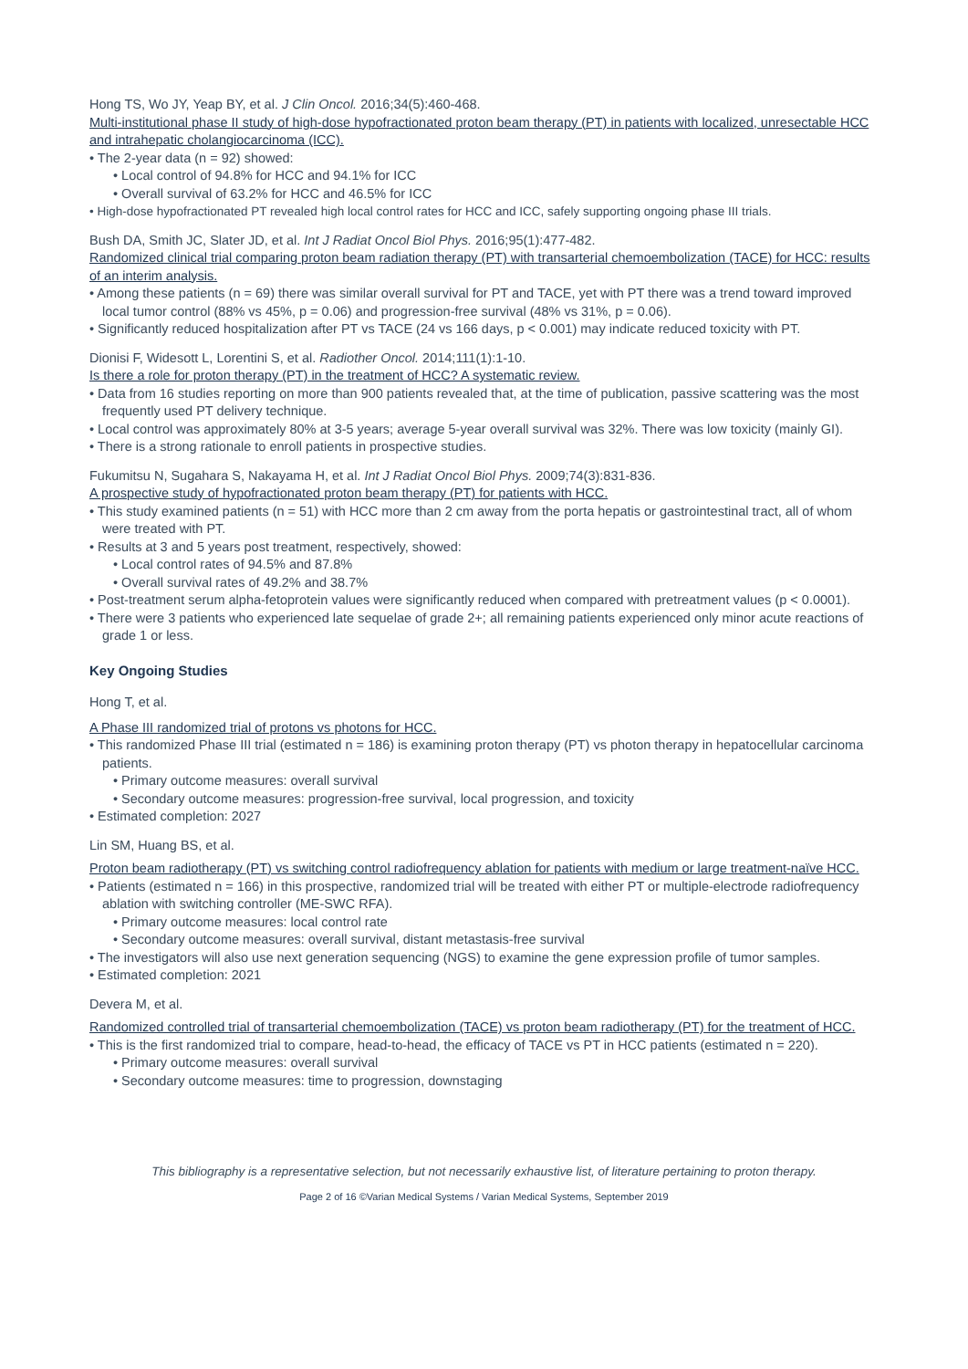Hong TS, Wo JY, Yeap BY, et al. J Clin Oncol. 2016;34(5):460-468.
Multi-institutional phase II study of high-dose hypofractionated proton beam therapy (PT) in patients with localized, unresectable HCC and intrahepatic cholangiocarcinoma (ICC).
• The 2-year data (n = 92) showed:
• Local control of 94.8% for HCC and 94.1% for ICC
• Overall survival of 63.2% for HCC and 46.5% for ICC
• High-dose hypofractionated PT revealed high local control rates for HCC and ICC, safely supporting ongoing phase III trials.
Bush DA, Smith JC, Slater JD, et al. Int J Radiat Oncol Biol Phys. 2016;95(1):477-482.
Randomized clinical trial comparing proton beam radiation therapy (PT) with transarterial chemoembolization (TACE) for HCC: results of an interim analysis.
• Among these patients (n = 69) there was similar overall survival for PT and TACE, yet with PT there was a trend toward improved local tumor control (88% vs 45%, p = 0.06) and progression-free survival (48% vs 31%, p = 0.06).
• Significantly reduced hospitalization after PT vs TACE (24 vs 166 days, p < 0.001) may indicate reduced toxicity with PT.
Dionisi F, Widesott L, Lorentini S, et al. Radiother Oncol. 2014;111(1):1-10.
Is there a role for proton therapy (PT) in the treatment of HCC? A systematic review.
• Data from 16 studies reporting on more than 900 patients revealed that, at the time of publication, passive scattering was the most frequently used PT delivery technique.
• Local control was approximately 80% at 3-5 years; average 5-year overall survival was 32%. There was low toxicity (mainly GI).
• There is a strong rationale to enroll patients in prospective studies.
Fukumitsu N, Sugahara S, Nakayama H, et al. Int J Radiat Oncol Biol Phys. 2009;74(3):831-836.
A prospective study of hypofractionated proton beam therapy (PT) for patients with HCC.
• This study examined patients (n = 51) with HCC more than 2 cm away from the porta hepatis or gastrointestinal tract, all of whom were treated with PT.
• Results at 3 and 5 years post treatment, respectively, showed:
• Local control rates of 94.5% and 87.8%
• Overall survival rates of 49.2% and 38.7%
• Post-treatment serum alpha-fetoprotein values were significantly reduced when compared with pretreatment values (p < 0.0001).
• There were 3 patients who experienced late sequelae of grade 2+; all remaining patients experienced only minor acute reactions of grade 1 or less.
Key Ongoing Studies
Hong T, et al.
A Phase III randomized trial of protons vs photons for HCC.
• This randomized Phase III trial (estimated n = 186) is examining proton therapy (PT) vs photon therapy in hepatocellular carcinoma patients.
• Primary outcome measures: overall survival
• Secondary outcome measures: progression-free survival, local progression, and toxicity
• Estimated completion: 2027
Lin SM, Huang BS, et al.
Proton beam radiotherapy (PT) vs switching control radiofrequency ablation for patients with medium or large treatment-naïve HCC.
• Patients (estimated n = 166) in this prospective, randomized trial will be treated with either PT or multiple-electrode radiofrequency ablation with switching controller (ME-SWC RFA).
• Primary outcome measures: local control rate
• Secondary outcome measures: overall survival, distant metastasis-free survival
• The investigators will also use next generation sequencing (NGS) to examine the gene expression profile of tumor samples.
• Estimated completion: 2021
Devera M, et al.
Randomized controlled trial of transarterial chemoembolization (TACE) vs proton beam radiotherapy (PT) for the treatment of HCC.
• This is the first randomized trial to compare, head-to-head, the efficacy of TACE vs PT in HCC patients (estimated n = 220).
• Primary outcome measures: overall survival
• Secondary outcome measures: time to progression, downstaging
This bibliography is a representative selection, but not necessarily exhaustive list, of literature pertaining to proton therapy.
Page 2 of 16 ©Varian Medical Systems / Varian Medical Systems, September 2019